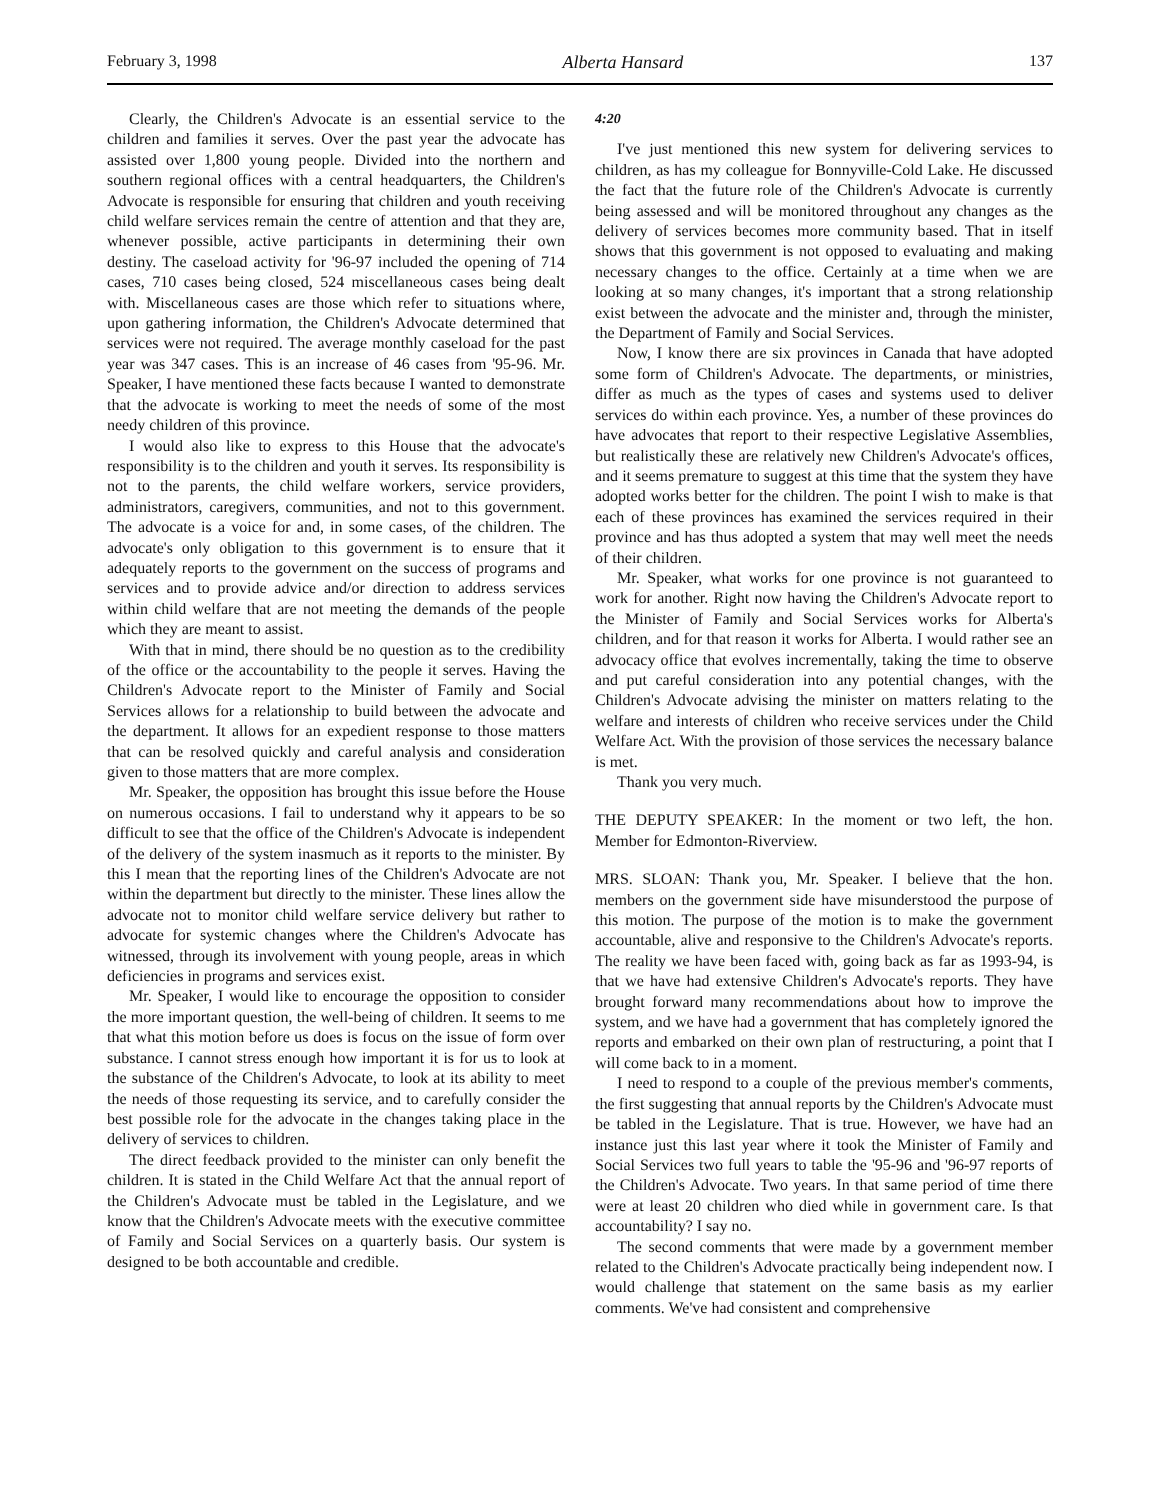February 3, 1998 Alberta Hansard 137
Clearly, the Children's Advocate is an essential service to the children and families it serves. Over the past year the advocate has assisted over 1,800 young people. Divided into the northern and southern regional offices with a central headquarters, the Children's Advocate is responsible for ensuring that children and youth receiving child welfare services remain the centre of attention and that they are, whenever possible, active participants in determining their own destiny. The caseload activity for '96-97 included the opening of 714 cases, 710 cases being closed, 524 miscellaneous cases being dealt with. Miscellaneous cases are those which refer to situations where, upon gathering information, the Children's Advocate determined that services were not required. The average monthly caseload for the past year was 347 cases. This is an increase of 46 cases from '95-96. Mr. Speaker, I have mentioned these facts because I wanted to demonstrate that the advocate is working to meet the needs of some of the most needy children of this province.
I would also like to express to this House that the advocate's responsibility is to the children and youth it serves. Its responsibility is not to the parents, the child welfare workers, service providers, administrators, caregivers, communities, and not to this government. The advocate is a voice for and, in some cases, of the children. The advocate's only obligation to this government is to ensure that it adequately reports to the government on the success of programs and services and to provide advice and/or direction to address services within child welfare that are not meeting the demands of the people which they are meant to assist.
With that in mind, there should be no question as to the credibility of the office or the accountability to the people it serves. Having the Children's Advocate report to the Minister of Family and Social Services allows for a relationship to build between the advocate and the department. It allows for an expedient response to those matters that can be resolved quickly and careful analysis and consideration given to those matters that are more complex.
Mr. Speaker, the opposition has brought this issue before the House on numerous occasions. I fail to understand why it appears to be so difficult to see that the office of the Children's Advocate is independent of the delivery of the system inasmuch as it reports to the minister. By this I mean that the reporting lines of the Children's Advocate are not within the department but directly to the minister. These lines allow the advocate not to monitor child welfare service delivery but rather to advocate for systemic changes where the Children's Advocate has witnessed, through its involvement with young people, areas in which deficiencies in programs and services exist.
Mr. Speaker, I would like to encourage the opposition to consider the more important question, the well-being of children. It seems to me that what this motion before us does is focus on the issue of form over substance. I cannot stress enough how important it is for us to look at the substance of the Children's Advocate, to look at its ability to meet the needs of those requesting its service, and to carefully consider the best possible role for the advocate in the changes taking place in the delivery of services to children.
The direct feedback provided to the minister can only benefit the children. It is stated in the Child Welfare Act that the annual report of the Children's Advocate must be tabled in the Legislature, and we know that the Children's Advocate meets with the executive committee of Family and Social Services on a quarterly basis. Our system is designed to be both accountable and credible.
4:20
I've just mentioned this new system for delivering services to children, as has my colleague for Bonnyville-Cold Lake. He discussed the fact that the future role of the Children's Advocate is currently being assessed and will be monitored throughout any changes as the delivery of services becomes more community based. That in itself shows that this government is not opposed to evaluating and making necessary changes to the office. Certainly at a time when we are looking at so many changes, it's important that a strong relationship exist between the advocate and the minister and, through the minister, the Department of Family and Social Services.
Now, I know there are six provinces in Canada that have adopted some form of Children's Advocate. The departments, or ministries, differ as much as the types of cases and systems used to deliver services do within each province. Yes, a number of these provinces do have advocates that report to their respective Legislative Assemblies, but realistically these are relatively new Children's Advocate's offices, and it seems premature to suggest at this time that the system they have adopted works better for the children. The point I wish to make is that each of these provinces has examined the services required in their province and has thus adopted a system that may well meet the needs of their children.
Mr. Speaker, what works for one province is not guaranteed to work for another. Right now having the Children's Advocate report to the Minister of Family and Social Services works for Alberta's children, and for that reason it works for Alberta. I would rather see an advocacy office that evolves incrementally, taking the time to observe and put careful consideration into any potential changes, with the Children's Advocate advising the minister on matters relating to the welfare and interests of children who receive services under the Child Welfare Act. With the provision of those services the necessary balance is met.
Thank you very much.
THE DEPUTY SPEAKER: In the moment or two left, the hon. Member for Edmonton-Riverview.
MRS. SLOAN: Thank you, Mr. Speaker. I believe that the hon. members on the government side have misunderstood the purpose of this motion. The purpose of the motion is to make the government accountable, alive and responsive to the Children's Advocate's reports. The reality we have been faced with, going back as far as 1993-94, is that we have had extensive Children's Advocate's reports. They have brought forward many recommendations about how to improve the system, and we have had a government that has completely ignored the reports and embarked on their own plan of restructuring, a point that I will come back to in a moment.
I need to respond to a couple of the previous member's comments, the first suggesting that annual reports by the Children's Advocate must be tabled in the Legislature. That is true. However, we have had an instance just this last year where it took the Minister of Family and Social Services two full years to table the '95-96 and '96-97 reports of the Children's Advocate. Two years. In that same period of time there were at least 20 children who died while in government care. Is that accountability? I say no.
The second comments that were made by a government member related to the Children's Advocate practically being independent now. I would challenge that statement on the same basis as my earlier comments. We've had consistent and comprehensive